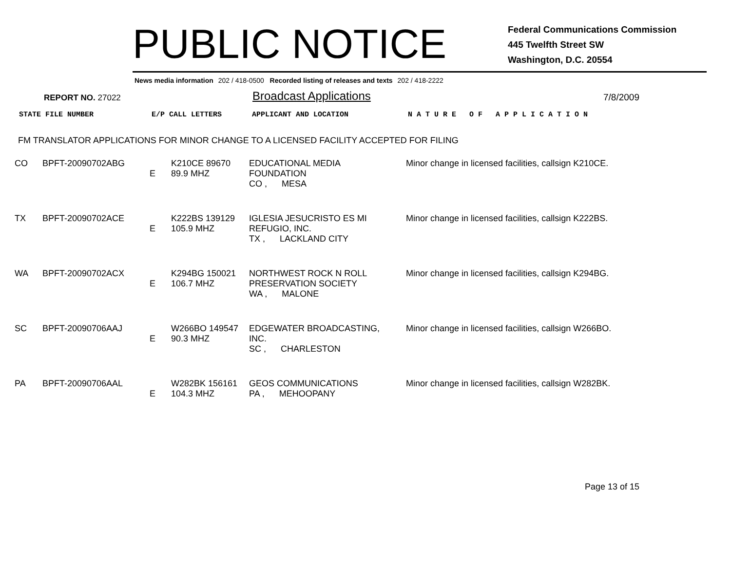PUBLIC NOTICE
Federal Communications Commission
445 Twelfth Street SW
Washington, D.C. 20554
News media information 202 / 418-0500 Recorded listing of releases and texts 202 / 418-2222
REPORT NO. 27022
Broadcast Applications
7/8/2009
| STATE FILE NUMBER | E/P CALL LETTERS | APPLICANT AND LOCATION | N A T U R E O F A P P L I C A T I O N |
FM TRANSLATOR APPLICATIONS FOR MINOR CHANGE TO A LICENSED FACILITY ACCEPTED FOR FILING
| CO | BPFT-20090702ABG | E | K210CE 89670 89.9 MHZ | EDUCATIONAL MEDIA FOUNDATION CO , MESA | Minor change in licensed facilities, callsign K210CE. |
| TX | BPFT-20090702ACE | E | K222BS 139129 105.9 MHZ | IGLESIA JESUCRISTO ES MI REFUGIO, INC. TX , LACKLAND CITY | Minor change in licensed facilities, callsign K222BS. |
| WA | BPFT-20090702ACX | E | K294BG 150021 106.7 MHZ | NORTHWEST ROCK N ROLL PRESERVATION SOCIETY WA , MALONE | Minor change in licensed facilities, callsign K294BG. |
| SC | BPFT-20090706AAJ | E | W266BO 149547 90.3 MHZ | EDGEWATER BROADCASTING, INC. SC , CHARLESTON | Minor change in licensed facilities, callsign W266BO. |
| PA | BPFT-20090706AAL | E | W282BK 156161 104.3 MHZ | GEOS COMMUNICATIONS PA , MEHOOPANY | Minor change in licensed facilities, callsign W282BK. |
Page 13 of 15